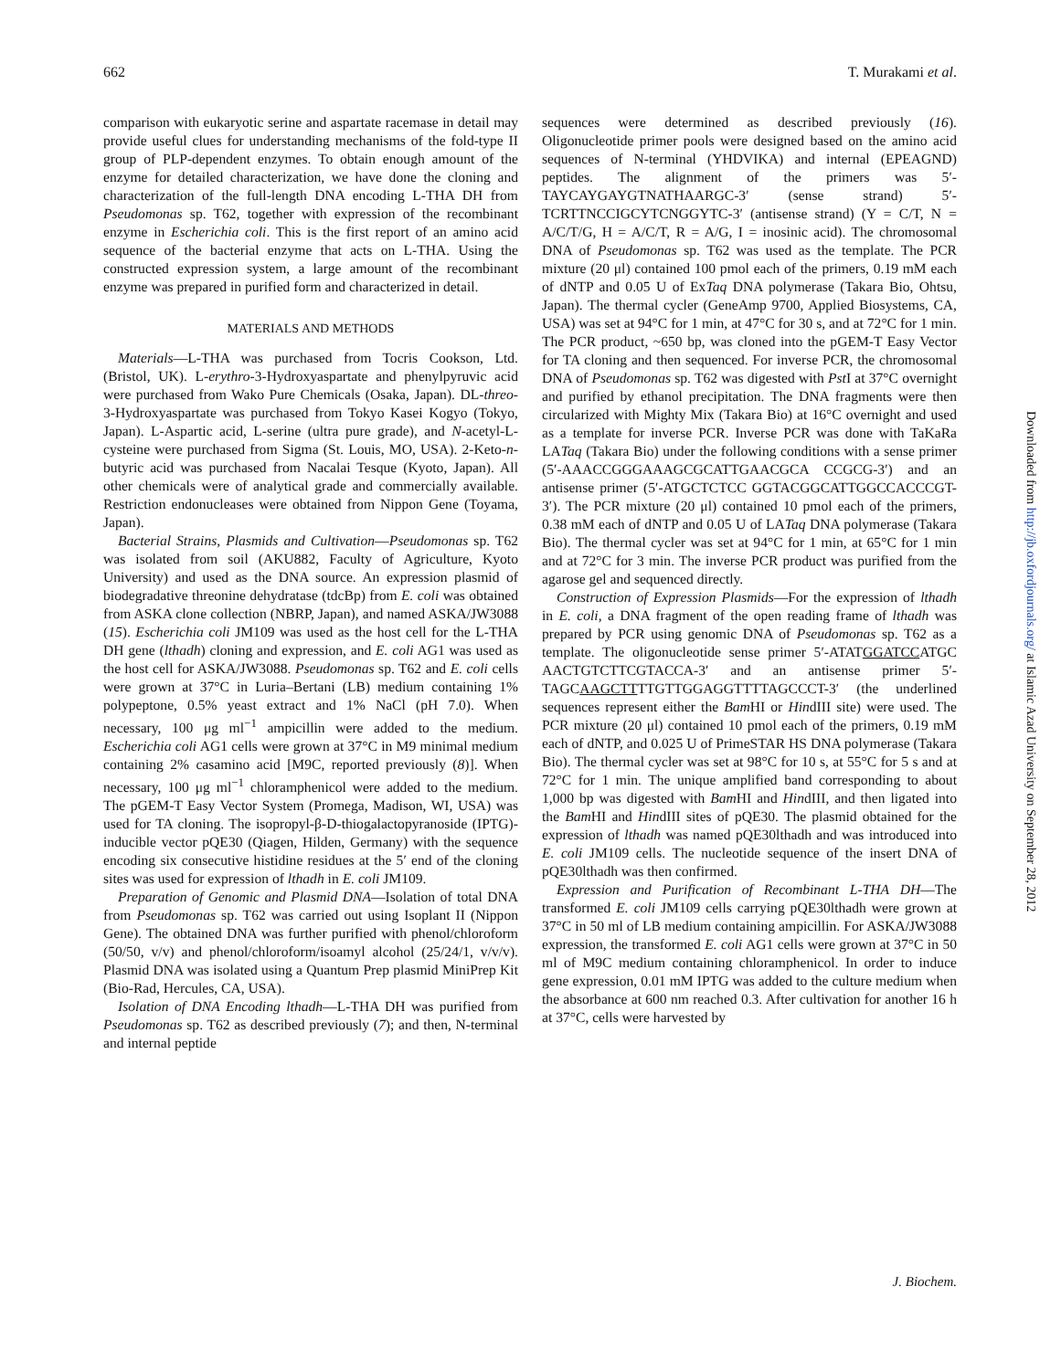662 T. Murakami et al.
comparison with eukaryotic serine and aspartate racemase in detail may provide useful clues for understanding mechanisms of the fold-type II group of PLP-dependent enzymes. To obtain enough amount of the enzyme for detailed characterization, we have done the cloning and characterization of the full-length DNA encoding L-THA DH from Pseudomonas sp. T62, together with expression of the recombinant enzyme in Escherichia coli. This is the first report of an amino acid sequence of the bacterial enzyme that acts on L-THA. Using the constructed expression system, a large amount of the recombinant enzyme was prepared in purified form and characterized in detail.
MATERIALS AND METHODS
Materials—L-THA was purchased from Tocris Cookson, Ltd. (Bristol, UK). L-erythro-3-Hydroxyaspartate and phenylpyruvic acid were purchased from Wako Pure Chemicals (Osaka, Japan). DL-threo-3-Hydroxyaspartate was purchased from Tokyo Kasei Kogyo (Tokyo, Japan). L-Aspartic acid, L-serine (ultra pure grade), and N-acetyl-L-cysteine were purchased from Sigma (St. Louis, MO, USA). 2-Keto-n-butyric acid was purchased from Nacalai Tesque (Kyoto, Japan). All other chemicals were of analytical grade and commercially available. Restriction endonucleases were obtained from Nippon Gene (Toyama, Japan).
Bacterial Strains, Plasmids and Cultivation—Pseudomonas sp. T62 was isolated from soil (AKU882, Faculty of Agriculture, Kyoto University) and used as the DNA source. An expression plasmid of biodegradative threonine dehydratase (tdcBp) from E. coli was obtained from ASKA clone collection (NBRP, Japan), and named ASKA/JW3088 (15). Escherichia coli JM109 was used as the host cell for the L-THA DH gene (lthadh) cloning and expression, and E. coli AG1 was used as the host cell for ASKA/JW3088. Pseudomonas sp. T62 and E. coli cells were grown at 37°C in Luria–Bertani (LB) medium containing 1% polypeptone, 0.5% yeast extract and 1% NaCl (pH 7.0). When necessary, 100 μg ml<sup>−1</sup> ampicillin were added to the medium. Escherichia coli AG1 cells were grown at 37°C in M9 minimal medium containing 2% casamino acid [M9C, reported previously (8)]. When necessary, 100 μg ml<sup>−1</sup> chloramphenicol were added to the medium. The pGEM-T Easy Vector System (Promega, Madison, WI, USA) was used for TA cloning. The isopropyl-β-D-thiogalactopyranoside (IPTG)-inducible vector pQE30 (Qiagen, Hilden, Germany) with the sequence encoding six consecutive histidine residues at the 5′ end of the cloning sites was used for expression of lthadh in E. coli JM109.
Preparation of Genomic and Plasmid DNA—Isolation of total DNA from Pseudomonas sp. T62 was carried out using Isoplant II (Nippon Gene). The obtained DNA was further purified with phenol/chloroform (50/50, v/v) and phenol/chloroform/isoamyl alcohol (25/24/1, v/v/v). Plasmid DNA was isolated using a Quantum Prep plasmid MiniPrep Kit (Bio-Rad, Hercules, CA, USA).
Isolation of DNA Encoding lthadh—L-THA DH was purified from Pseudomonas sp. T62 as described previously (7); and then, N-terminal and internal peptide
sequences were determined as described previously (16). Oligonucleotide primer pools were designed based on the amino acid sequences of N-terminal (YHDVIKA) and internal (EPEAGND) peptides. The alignment of the primers was 5′-TAYCAYGAYGTNATHAARGC-3′ (sense strand) 5′-TCRTTNCCIGCYTCNGGYTC-3′ (antisense strand) (Y = C/T, N = A/C/T/G, H = A/C/T, R = A/G, I = inosinic acid). The chromosomal DNA of Pseudomonas sp. T62 was used as the template. The PCR mixture (20 μl) contained 100 pmol each of the primers, 0.19 mM each of dNTP and 0.05 U of ExTaq DNA polymerase (Takara Bio, Ohtsu, Japan). The thermal cycler (GeneAmp 9700, Applied Biosystems, CA, USA) was set at 94°C for 1 min, at 47°C for 30 s, and at 72°C for 1 min. The PCR product, ~650 bp, was cloned into the pGEM-T Easy Vector for TA cloning and then sequenced. For inverse PCR, the chromosomal DNA of Pseudomonas sp. T62 was digested with Pst I at 37°C overnight and purified by ethanol precipitation. The DNA fragments were then circularized with Mighty Mix (Takara Bio) at 16°C overnight and used as a template for inverse PCR. Inverse PCR was done with TaKaRa LATaq (Takara Bio) under the following conditions with a sense primer (5′-AAACCGGGAAAGCGCATTGAACGCA CCGCG-3′) and an antisense primer (5′-ATGCTCTCC GGTACGGCATTGGCCACCCGT-3′). The PCR mixture (20 μl) contained 10 pmol each of the primers, 0.38 mM each of dNTP and 0.05 U of LATaq DNA polymerase (Takara Bio). The thermal cycler was set at 94°C for 1 min, at 65°C for 1 min and at 72°C for 3 min. The inverse PCR product was purified from the agarose gel and sequenced directly.
Construction of Expression Plasmids—For the expression of lthadh in E. coli, a DNA fragment of the open reading frame of lthadh was prepared by PCR using genomic DNA of Pseudomonas sp. T62 as a template. The oligonucleotide sense primer 5′-ATATGGATCCATGC AACTGTCTTCGTACCA-3′ and an antisense primer 5′-TAGCAAGCTTTTGTTGGAGGTTTTAGCCCT-3′ (the underlined sequences represent either the Bam HI or HindIII site) were used. The PCR mixture (20 μl) contained 10 pmol each of the primers, 0.19 mM each of dNTP, and 0.025 U of PrimeSTAR HS DNA polymerase (Takara Bio). The thermal cycler was set at 98°C for 10 s, at 55°C for 5 s and at 72°C for 1 min. The unique amplified band corresponding to about 1,000 bp was digested with Bam HI and HindIII, and then ligated into the Bam HI and HindIII sites of pQE30. The plasmid obtained for the expression of lthadh was named pQE30lthadh and was introduced into E. coli JM109 cells. The nucleotide sequence of the insert DNA of pQE30lthadh was then confirmed.
Expression and Purification of Recombinant L-THA DH—The transformed E. coli JM109 cells carrying pQE30lthadh were grown at 37°C in 50 ml of LB medium containing ampicillin. For ASKA/JW3088 expression, the transformed E. coli AG1 cells were grown at 37°C in 50 ml of M9C medium containing chloramphenicol. In order to induce gene expression, 0.01 mM IPTG was added to the culture medium when the absorbance at 600 nm reached 0.3. After cultivation for another 16 h at 37°C, cells were harvested by
J. Biochem.
Downloaded from http://jb.oxfordjournals.org/ at Islamic Azad University on September 28, 2012